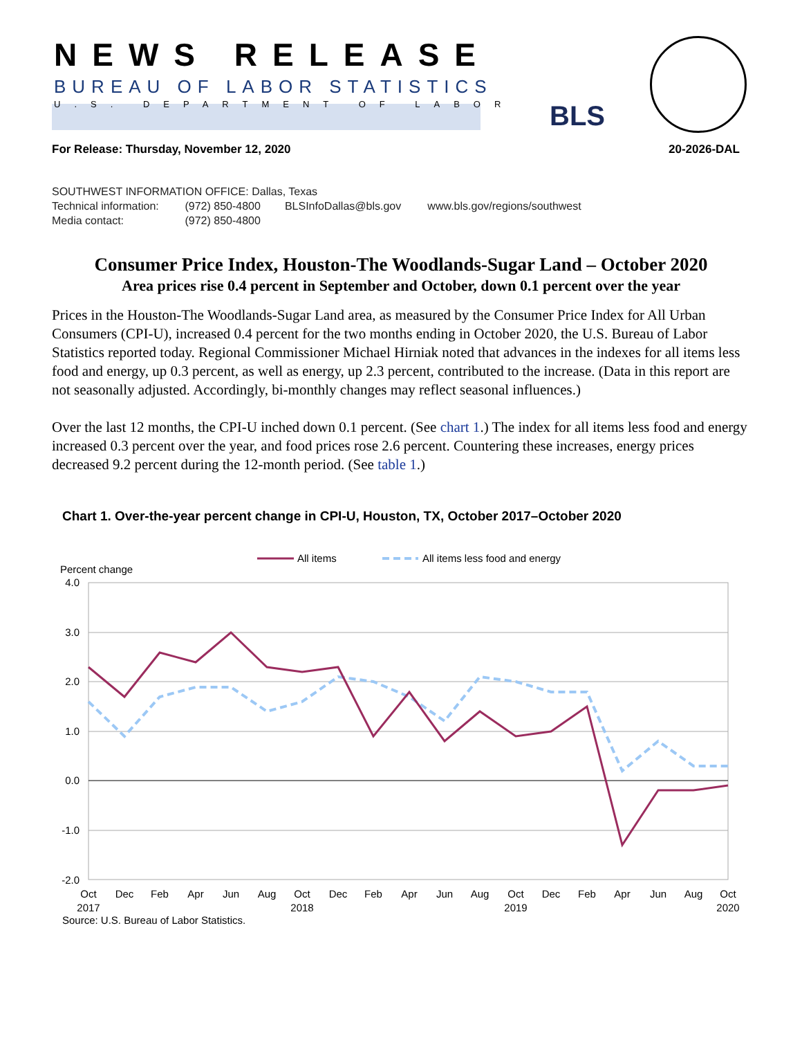NEWS RELEASE
BUREAU OF LABOR STATISTICS
U.S. DEPARTMENT OF LABOR BLS
For Release: Thursday, November 12, 2020 20-2026-DAL
SOUTHWEST INFORMATION OFFICE: Dallas, Texas
Technical information: (972) 850-4800 BLSInfoDallas@bls.gov www.bls.gov/regions/southwest
Media contact: (972) 850-4800
Consumer Price Index, Houston-The Woodlands-Sugar Land – October 2020
Area prices rise 0.4 percent in September and October, down 0.1 percent over the year
Prices in the Houston-The Woodlands-Sugar Land area, as measured by the Consumer Price Index for All Urban Consumers (CPI-U), increased 0.4 percent for the two months ending in October 2020, the U.S. Bureau of Labor Statistics reported today. Regional Commissioner Michael Hirniak noted that advances in the indexes for all items less food and energy, up 0.3 percent, as well as energy, up 2.3 percent, contributed to the increase. (Data in this report are not seasonally adjusted. Accordingly, bi-monthly changes may reflect seasonal influences.)
Over the last 12 months, the CPI-U inched down 0.1 percent. (See chart 1.) The index for all items less food and energy increased 0.3 percent over the year, and food prices rose 2.6 percent. Countering these increases, energy prices decreased 9.2 percent during the 12-month period. (See table 1.)
Chart 1. Over-the-year percent change in CPI-U, Houston, TX, October 2017–October 2020
All items
All items less food and energy
Percent change
4.0
3.0
2.0
1.0
0.0
-1.0
-2.0
Oct
2017
Dec
Feb
Apr
Jun
Aug
Oct
2018
Dec
Feb
Apr
Jun
Aug
Oct
2019
Dec
Feb
Apr
Jun
Aug
Oct
2020
Source: U.S. Bureau of Labor Statistics.